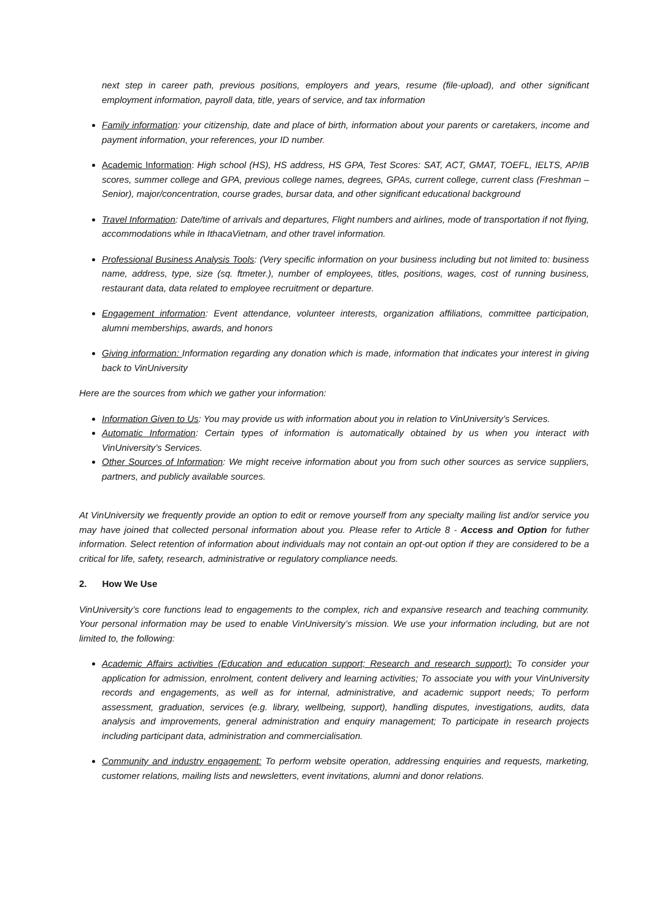next step in career path, previous positions, employers and years, resume (file-upload), and other significant employment information, payroll data, title, years of service, and tax information
Family information: your citizenship, date and place of birth, information about your parents or caretakers, income and payment information, your references, your ID number.
Academic Information: High school (HS), HS address, HS GPA, Test Scores: SAT, ACT, GMAT, TOEFL, IELTS, AP/IB scores, summer college and GPA, previous college names, degrees, GPAs, current college, current class (Freshman – Senior), major/concentration, course grades, bursar data, and other significant educational background
Travel Information: Date/time of arrivals and departures, Flight numbers and airlines, mode of transportation if not flying, accommodations while in IthacaVietnam, and other travel information.
Professional Business Analysis Tools: (Very specific information on your business including but not limited to: business name, address, type, size (sq. ftmeter.), number of employees, titles, positions, wages, cost of running business, restaurant data, data related to employee recruitment or departure.
Engagement information: Event attendance, volunteer interests, organization affiliations, committee participation, alumni memberships, awards, and honors
Giving information: Information regarding any donation which is made, information that indicates your interest in giving back to VinUniversity
Here are the sources from which we gather your information:
Information Given to Us: You may provide us with information about you in relation to VinUniversity’s Services.
Automatic Information: Certain types of information is automatically obtained by us when you interact with VinUniversity’s Services.
Other Sources of Information: We might receive information about you from such other sources as service suppliers, partners, and publicly available sources.
At VinUniversity we frequently provide an option to edit or remove yourself from any specialty mailing list and/or service you may have joined that collected personal information about you. Please refer to Article 8 - Access and Option for futher information. Select retention of information about individuals may not contain an opt-out option if they are considered to be a critical for life, safety, research, administrative or regulatory compliance needs.
2. How We Use
VinUniversity’s core functions lead to engagements to the complex, rich and expansive research and teaching community. Your personal information may be used to enable VinUniversity’s mission. We use your information including, but are not limited to, the following:
Academic Affairs activities (Education and education support; Research and research support): To consider your application for admission, enrolment, content delivery and learning activities; To associate you with your VinUniversity records and engagements, as well as for internal, administrative, and academic support needs; To perform assessment, graduation, services (e.g. library, wellbeing, support), handling disputes, investigations, audits, data analysis and improvements, general administration and enquiry management; To participate in research projects including participant data, administration and commercialisation.
Community and industry engagement: To perform website operation, addressing enquiries and requests, marketing, customer relations, mailing lists and newsletters, event invitations, alumni and donor relations.